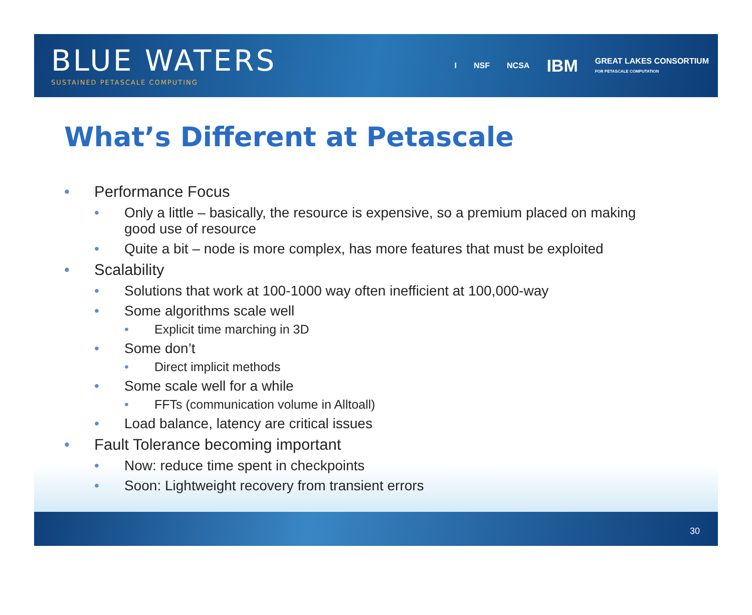BLUE WATERS
SUSTAINED PETASCALE COMPUTING
I NSF NCSA IBM GREAT LAKES CONSORTIUM
FOR PETASCALE COMPUTATION
What’s Different at Petascale
• Performance Focus
• Only a little – basically, the resource is expensive, so a premium placed on making
good use of resource
• Quite a bit – node is more complex, has more features that must be exploited
• Scalability
• Solutions that work at 100-1000 way often inefficient at 100,000-way
• Some algorithms scale well
• Explicit time marching in 3D
• Some don’t
• Direct implicit methods
• Some scale well for a while
• FFTs (communication volume in Alltoall)
• Load balance, latency are critical issues
• Fault Tolerance becoming important
• Now: reduce time spent in checkpoints
• Soon: Lightweight recovery from transient errors
30